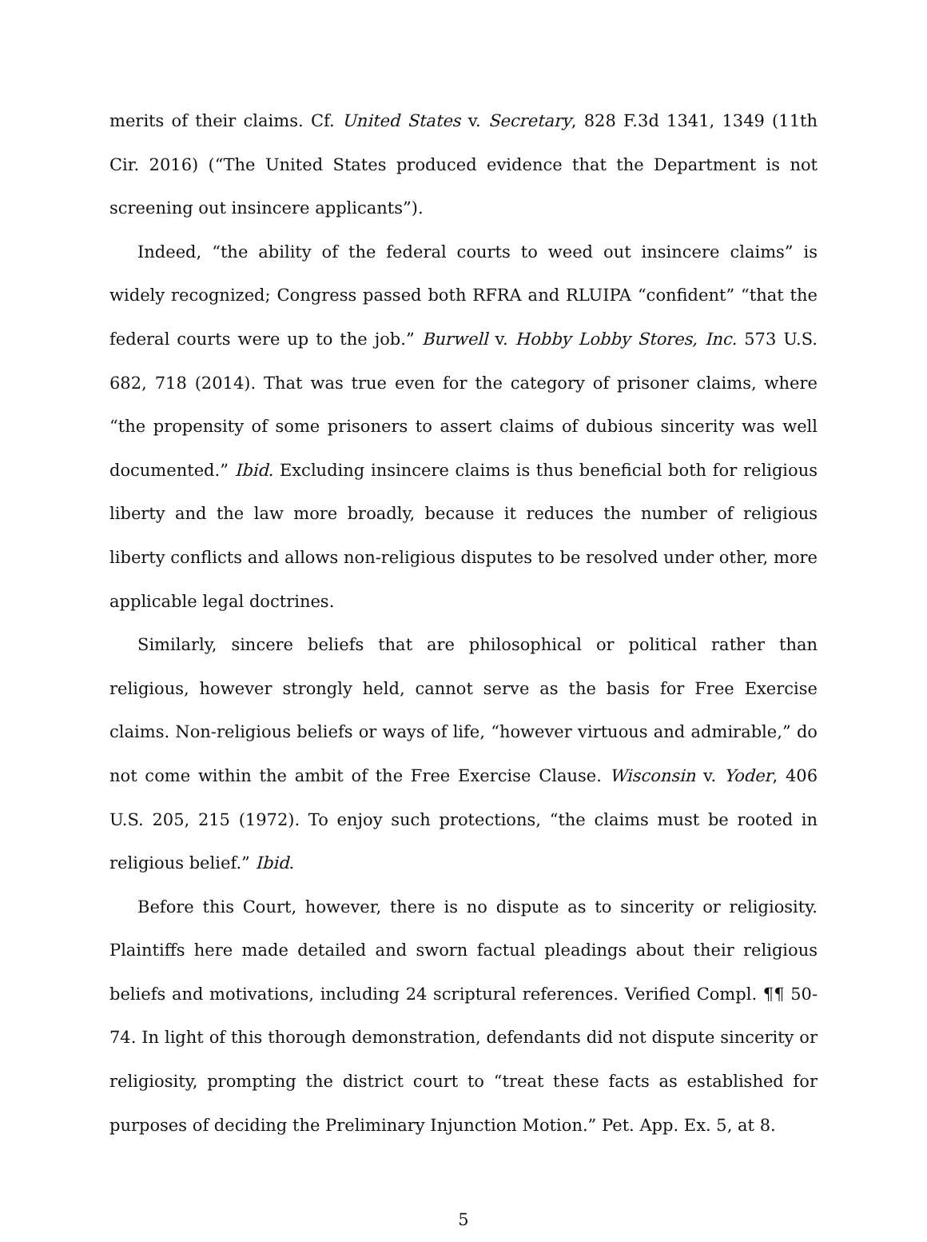merits of their claims. Cf. United States v. Secretary, 828 F.3d 1341, 1349 (11th Cir. 2016) (“The United States produced evidence that the Department is not screening out insincere applicants”).
Indeed, “the ability of the federal courts to weed out insincere claims” is widely recognized; Congress passed both RFRA and RLUIPA “confident” “that the federal courts were up to the job.” Burwell v. Hobby Lobby Stores, Inc. 573 U.S. 682, 718 (2014). That was true even for the category of prisoner claims, where “the propensity of some prisoners to assert claims of dubious sincerity was well documented.” Ibid. Excluding insincere claims is thus beneficial both for religious liberty and the law more broadly, because it reduces the number of religious liberty conflicts and allows non-religious disputes to be resolved under other, more applicable legal doctrines.
Similarly, sincere beliefs that are philosophical or political rather than religious, however strongly held, cannot serve as the basis for Free Exercise claims. Non-religious beliefs or ways of life, “however virtuous and admirable,” do not come within the ambit of the Free Exercise Clause. Wisconsin v. Yoder, 406 U.S. 205, 215 (1972). To enjoy such protections, “the claims must be rooted in religious belief.” Ibid.
Before this Court, however, there is no dispute as to sincerity or religiosity. Plaintiffs here made detailed and sworn factual pleadings about their religious beliefs and motivations, including 24 scriptural references. Verified Compl. ¶¶ 50-74. In light of this thorough demonstration, defendants did not dispute sincerity or religiosity, prompting the district court to “treat these facts as established for purposes of deciding the Preliminary Injunction Motion.” Pet. App. Ex. 5, at 8.
5